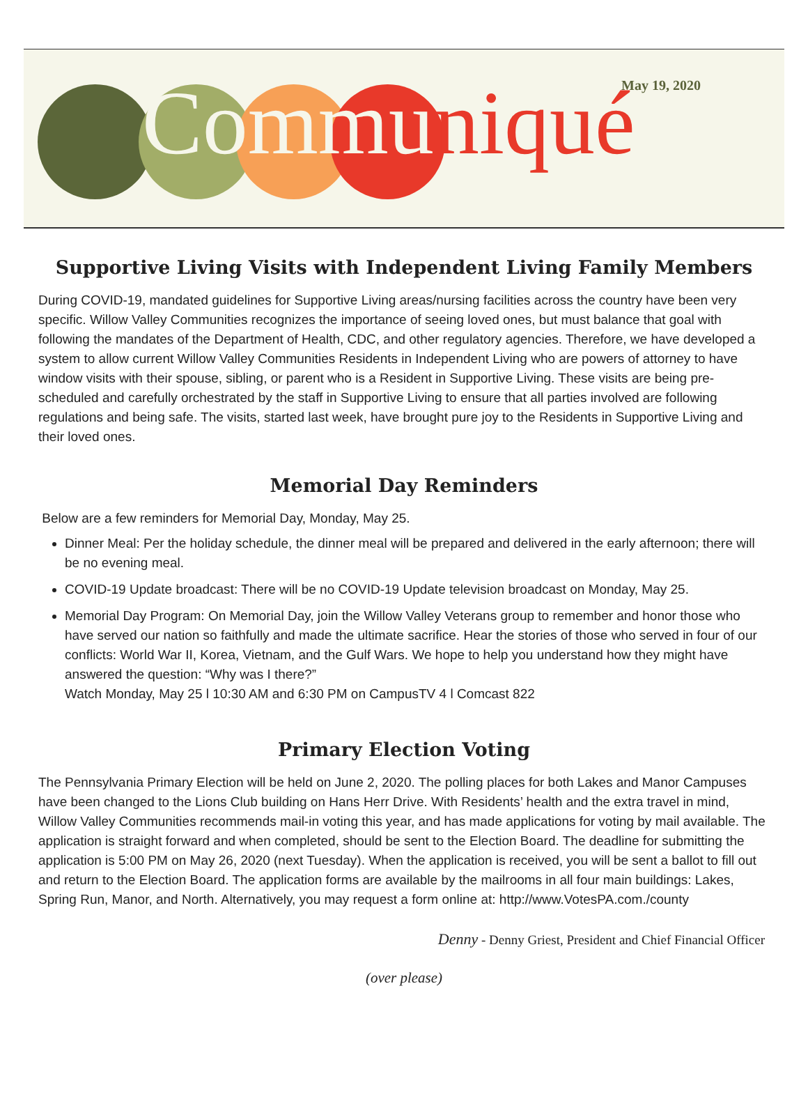May 19, 2020 Communiqué
Supportive Living Visits with Independent Living Family Members
During COVID-19, mandated guidelines for Supportive Living areas/nursing facilities across the country have been very specific. Willow Valley Communities recognizes the importance of seeing loved ones, but must balance that goal with following the mandates of the Department of Health, CDC, and other regulatory agencies. Therefore, we have developed a system to allow current Willow Valley Communities Residents in Independent Living who are powers of attorney to have window visits with their spouse, sibling, or parent who is a Resident in Supportive Living. These visits are being pre-scheduled and carefully orchestrated by the staff in Supportive Living to ensure that all parties involved are following regulations and being safe. The visits, started last week, have brought pure joy to the Residents in Supportive Living and their loved ones.
Memorial Day Reminders
Below are a few reminders for Memorial Day, Monday, May 25.
Dinner Meal: Per the holiday schedule, the dinner meal will be prepared and delivered in the early afternoon; there will be no evening meal.
COVID-19 Update broadcast: There will be no COVID-19 Update television broadcast on Monday, May 25.
Memorial Day Program: On Memorial Day, join the Willow Valley Veterans group to remember and honor those who have served our nation so faithfully and made the ultimate sacrifice. Hear the stories of those who served in four of our conflicts: World War II, Korea, Vietnam, and the Gulf Wars. We hope to help you understand how they might have answered the question: “Why was I there?”
Watch Monday, May 25 l 10:30 AM and 6:30 PM on CampusTV 4 l Comcast 822
Primary Election Voting
The Pennsylvania Primary Election will be held on June 2, 2020. The polling places for both Lakes and Manor Campuses have been changed to the Lions Club building on Hans Herr Drive. With Residents’ health and the extra travel in mind, Willow Valley Communities recommends mail-in voting this year, and has made applications for voting by mail available. The application is straight forward and when completed, should be sent to the Election Board. The deadline for submitting the application is 5:00 PM on May 26, 2020 (next Tuesday). When the application is received, you will be sent a ballot to fill out and return to the Election Board. The application forms are available by the mailrooms in all four main buildings: Lakes, Spring Run, Manor, and North. Alternatively, you may request a form online at: http://www.VotesPA.com./county
Denny - Denny Griest, President and Chief Financial Officer
(over please)